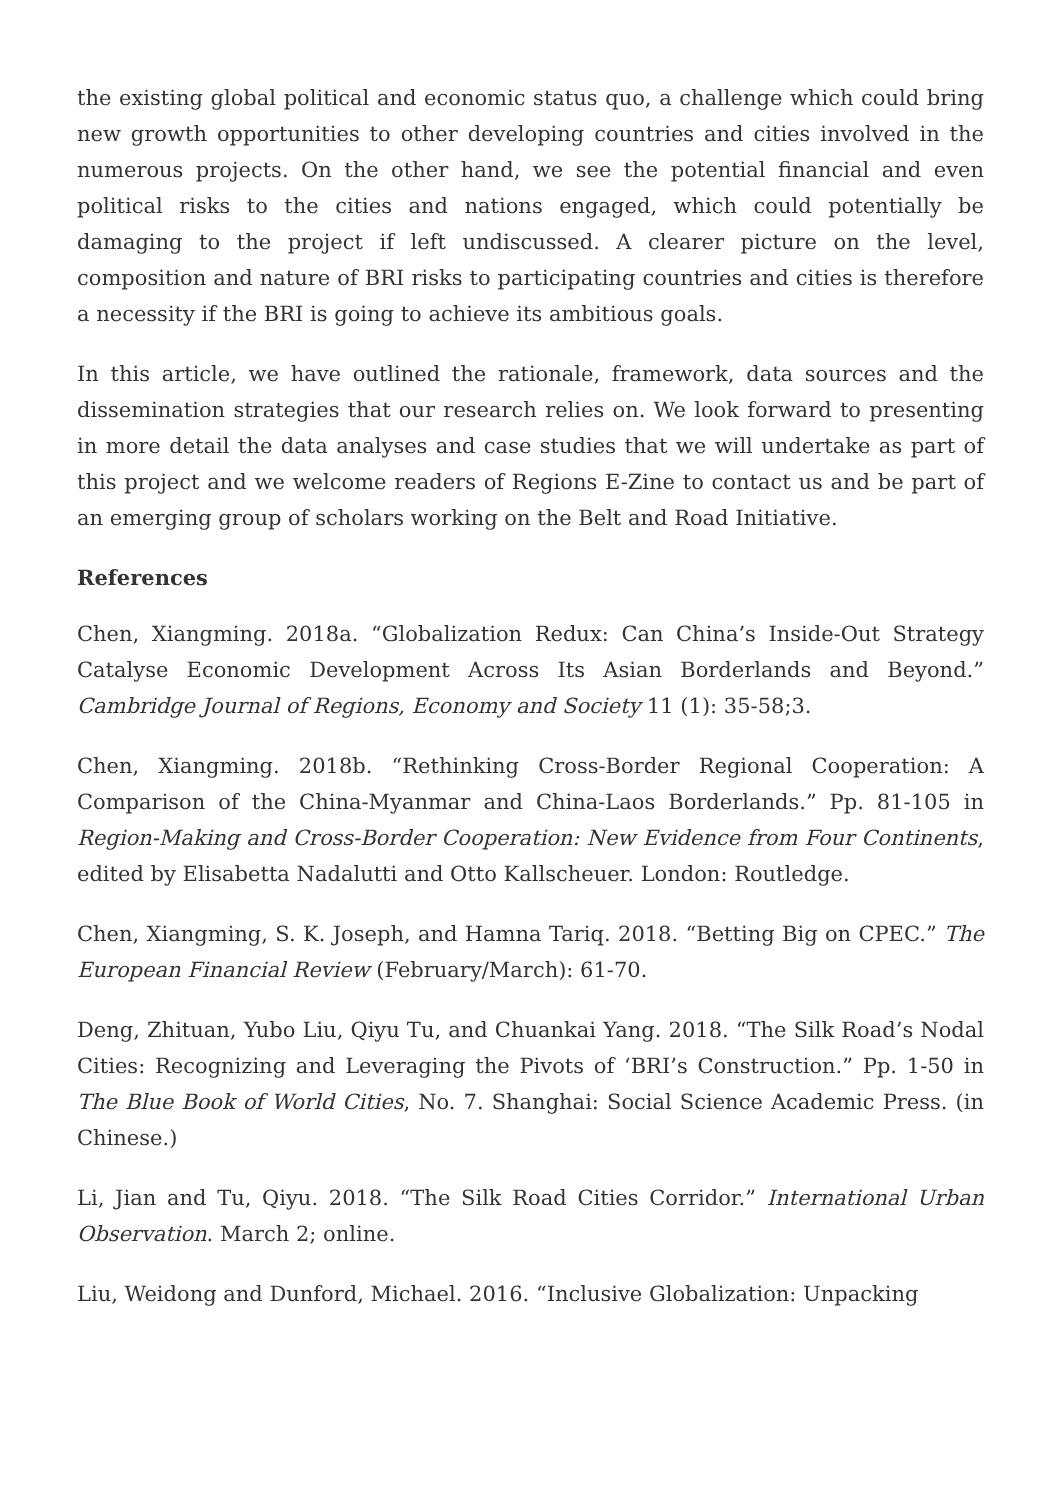the existing global political and economic status quo, a challenge which could bring new growth opportunities to other developing countries and cities involved in the numerous projects. On the other hand, we see the potential financial and even political risks to the cities and nations engaged, which could potentially be damaging to the project if left undiscussed. A clearer picture on the level, composition and nature of BRI risks to participating countries and cities is therefore a necessity if the BRI is going to achieve its ambitious goals.
In this article, we have outlined the rationale, framework, data sources and the dissemination strategies that our research relies on. We look forward to presenting in more detail the data analyses and case studies that we will undertake as part of this project and we welcome readers of Regions E-Zine to contact us and be part of an emerging group of scholars working on the Belt and Road Initiative.
References
Chen, Xiangming. 2018a. “Globalization Redux: Can China’s Inside-Out Strategy Catalyse Economic Development Across Its Asian Borderlands and Beyond.” Cambridge Journal of Regions, Economy and Society 11 (1): 35-58;3.
Chen, Xiangming. 2018b. “Rethinking Cross-Border Regional Cooperation: A Comparison of the China-Myanmar and China-Laos Borderlands.” Pp. 81-105 in Region-Making and Cross-Border Cooperation: New Evidence from Four Continents, edited by Elisabetta Nadalutti and Otto Kallscheuer. London: Routledge.
Chen, Xiangming, S. K. Joseph, and Hamna Tariq. 2018. “Betting Big on CPEC.” The European Financial Review (February/March): 61-70.
Deng, Zhituan, Yubo Liu, Qiyu Tu, and Chuankai Yang. 2018. “The Silk Road’s Nodal Cities: Recognizing and Leveraging the Pivots of ‘BRI’s Construction.” Pp. 1-50 in The Blue Book of World Cities, No. 7. Shanghai: Social Science Academic Press. (in Chinese.)
Li, Jian and Tu, Qiyu. 2018. “The Silk Road Cities Corridor.” International Urban Observation. March 2; online.
Liu, Weidong and Dunford, Michael. 2016. “Inclusive Globalization: Unpacking